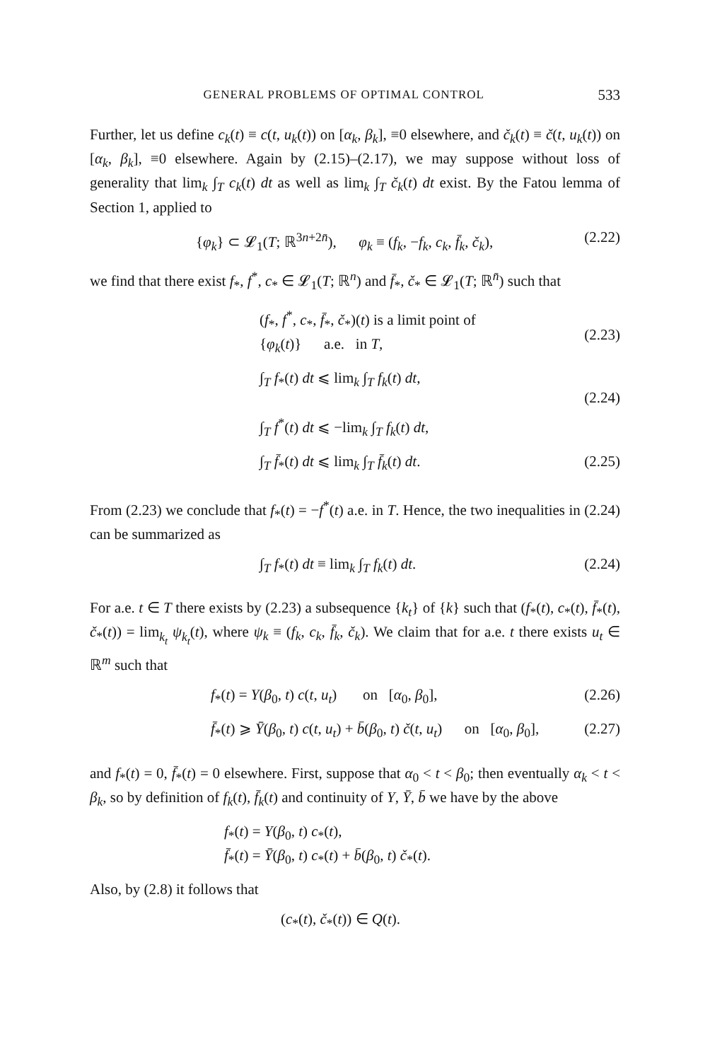GENERAL PROBLEMS OF OPTIMAL CONTROL 533
Further, let us define c<sub>k</sub>(t) ≡ c(t, u<sub>k</sub>(t)) on [α<sub>k</sub>, β<sub>k</sub>], ≡0 elsewhere, and č<sub>k</sub>(t) ≡ č(t, u<sub>k</sub>(t)) on [α<sub>k</sub>, β<sub>k</sub>], ≡0 elsewhere. Again by (2.15)–(2.17), we may suppose without loss of generality that lim<sub>k</sub> ∫<sub>T</sub> c<sub>k</sub>(t) dt as well as lim<sub>k</sub> ∫<sub>T</sub> č<sub>k</sub>(t) dt exist. By the Fatou lemma of Section 1, applied to
{φ<sub>k</sub>} ⊂ 𝓛<sub>1</sub>(T; ℝ<sup>3n+2n̄</sup>), φ<sub>k</sub> ≡ (f<sub>k</sub>, −f<sub>k</sub>, c<sub>k</sub>, f̄<sub>k</sub>, č<sub>k</sub>), (2.22)
we find that there exist f<sub>*</sub>, f<sup>*</sup>, c<sub>*</sub> ∈ 𝓛<sub>1</sub>(T; ℝ<sup>n</sup>) and f̄<sub>*</sub>, č<sub>*</sub> ∈ 𝓛<sub>1</sub>(T; ℝ<sup>n̄</sup>) such that
(f<sub>*</sub>, f<sup>*</sup>, c<sub>*</sub>, f̄<sub>*</sub>, č<sub>*</sub>)(t) is a limit point of
{φ<sub>k</sub>(t)} a.e. in T,
(2.23)
∫<sub>T</sub> f<sub>*</sub>(t) dt ⩽ lim<sub>k</sub> ∫<sub>T</sub> f<sub>k</sub>(t) dt,
∫<sub>T</sub> f<sup>*</sup>(t) dt ⩽ −lim<sub>k</sub> ∫<sub>T</sub> f<sub>k</sub>(t) dt,
(2.24)
∫<sub>T</sub> f̄<sub>*</sub>(t) dt ⩽ lim<sub>k</sub> ∫<sub>T</sub> f̄<sub>k</sub>(t) dt. (2.25)
From (2.23) we conclude that f<sub>*</sub>(t) = −f<sup>*</sup>(t) a.e. in T. Hence, the two inequalities in (2.24) can be summarized as
∫<sub>T</sub> f<sub>*</sub>(t) dt ≡ lim<sub>k</sub> ∫<sub>T</sub> f<sub>k</sub>(t) dt. (2.24)
For a.e. t ∈ T there exists by (2.23) a subsequence {k<sub>t</sub>} of {k} such that (f<sub>*</sub>(t), c<sub>*</sub>(t), f̄<sub>*</sub>(t), č<sub>*</sub>(t)) = lim<sub>k<sub>t</sub></sub> ψ<sub>k<sub>t</sub></sub>(t), where ψ<sub>k</sub> ≡ (f<sub>k</sub>, c<sub>k</sub>, f̄<sub>k</sub>, č<sub>k</sub>). We claim that for a.e. t there exists u<sub>t</sub> ∈ ℝ<sup>m</sup> such that
f<sub>*</sub>(t) = Y(β<sub>0</sub>, t) c(t, u<sub>t</sub>) on [α<sub>0</sub>, β<sub>0</sub>], (2.26)
f̄<sub>*</sub>(t) ⩾ Ȳ(β<sub>0</sub>, t) c(t, u<sub>t</sub>) + b̄(β<sub>0</sub>, t) č(t, u<sub>t</sub>) on [α<sub>0</sub>, β<sub>0</sub>], (2.27)
and f<sub>*</sub>(t) = 0, f̄<sub>*</sub>(t) = 0 elsewhere. First, suppose that α<sub>0</sub> < t < β<sub>0</sub>; then eventually α<sub>k</sub> < t < β<sub>k</sub>, so by definition of f<sub>k</sub>(t), f̄<sub>k</sub>(t) and continuity of Y, Ȳ, b̄ we have by the above
f<sub>*</sub>(t) = Y(β<sub>0</sub>, t) c<sub>*</sub>(t),
f̄<sub>*</sub>(t) = Ȳ(β<sub>0</sub>, t) c<sub>*</sub>(t) + b̄(β<sub>0</sub>, t) č<sub>*</sub>(t).
Also, by (2.8) it follows that
(c<sub>*</sub>(t), č<sub>*</sub>(t)) ∈ Q(t).